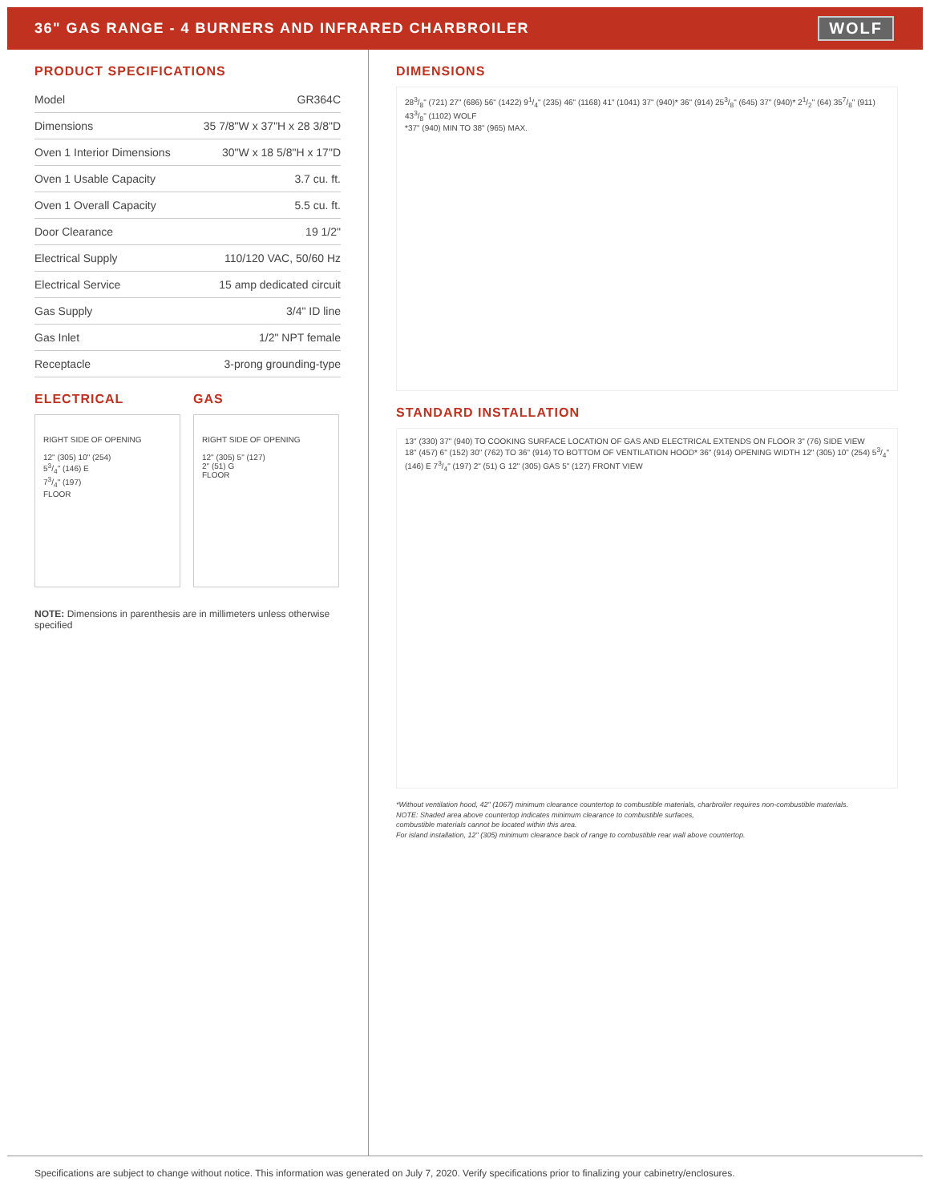36" GAS RANGE - 4 BURNERS AND INFRARED CHARBROILER
WOLF
PRODUCT SPECIFICATIONS
| Model | GR364C |
| Dimensions | 35 7/8"W x 37"H x 28 3/8"D |
| Oven 1 Interior Dimensions | 30"W x 18 5/8"H x 17"D |
| Oven 1 Usable Capacity | 3.7 cu. ft. |
| Oven 1 Overall Capacity | 5.5 cu. ft. |
| Door Clearance | 19 1/2" |
| Electrical Supply | 110/120 VAC, 50/60 Hz |
| Electrical Service | 15 amp dedicated circuit |
| Gas Supply | 3/4" ID line |
| Gas Inlet | 1/2" NPT female |
| Receptacle | 3-prong grounding-type |
ELECTRICAL
RIGHT SIDE OF OPENING
12" (305) 10" (254)
53/4" (146) E
73/4" (197)
FLOOR
GAS
RIGHT SIDE OF OPENING
12" (305) 5" (127)
2" (51) G
FLOOR
NOTE: Dimensions in parenthesis are in millimeters unless otherwise specified
DIMENSIONS
283/8" (721) 27" (686) 56" (1422) 91/4" (235) 46" (1168) 41" (1041) 37" (940)* 36" (914) 253/8" (645) 37" (940)* 21/2" (64) 357/8" (911) 433/8" (1102) WOLF
*37" (940) MIN TO 38" (965) MAX.
STANDARD INSTALLATION
13" (330) 37" (940) TO COOKING SURFACE LOCATION OF GAS AND ELECTRICAL EXTENDS ON FLOOR 3" (76) SIDE VIEW
18" (457) 6" (152) 30" (762) TO 36" (914) TO BOTTOM OF VENTILATION HOOD* 36" (914) OPENING WIDTH 12" (305) 10" (254) 53/4" (146) E 73/4" (197) 2" (51) G 12" (305) GAS 5" (127) FRONT VIEW
*Without ventilation hood, 42" (1067) minimum clearance countertop to combustible materials, charbroiler requires non-combustible materials.
NOTE: Shaded area above countertop indicates minimum clearance to combustible surfaces,
combustible materials cannot be located within this area.
For island installation, 12" (305) minimum clearance back of range to combustible rear wall above countertop.
Specifications are subject to change without notice. This information was generated on July 7, 2020. Verify specifications prior to finalizing your cabinetry/enclosures.